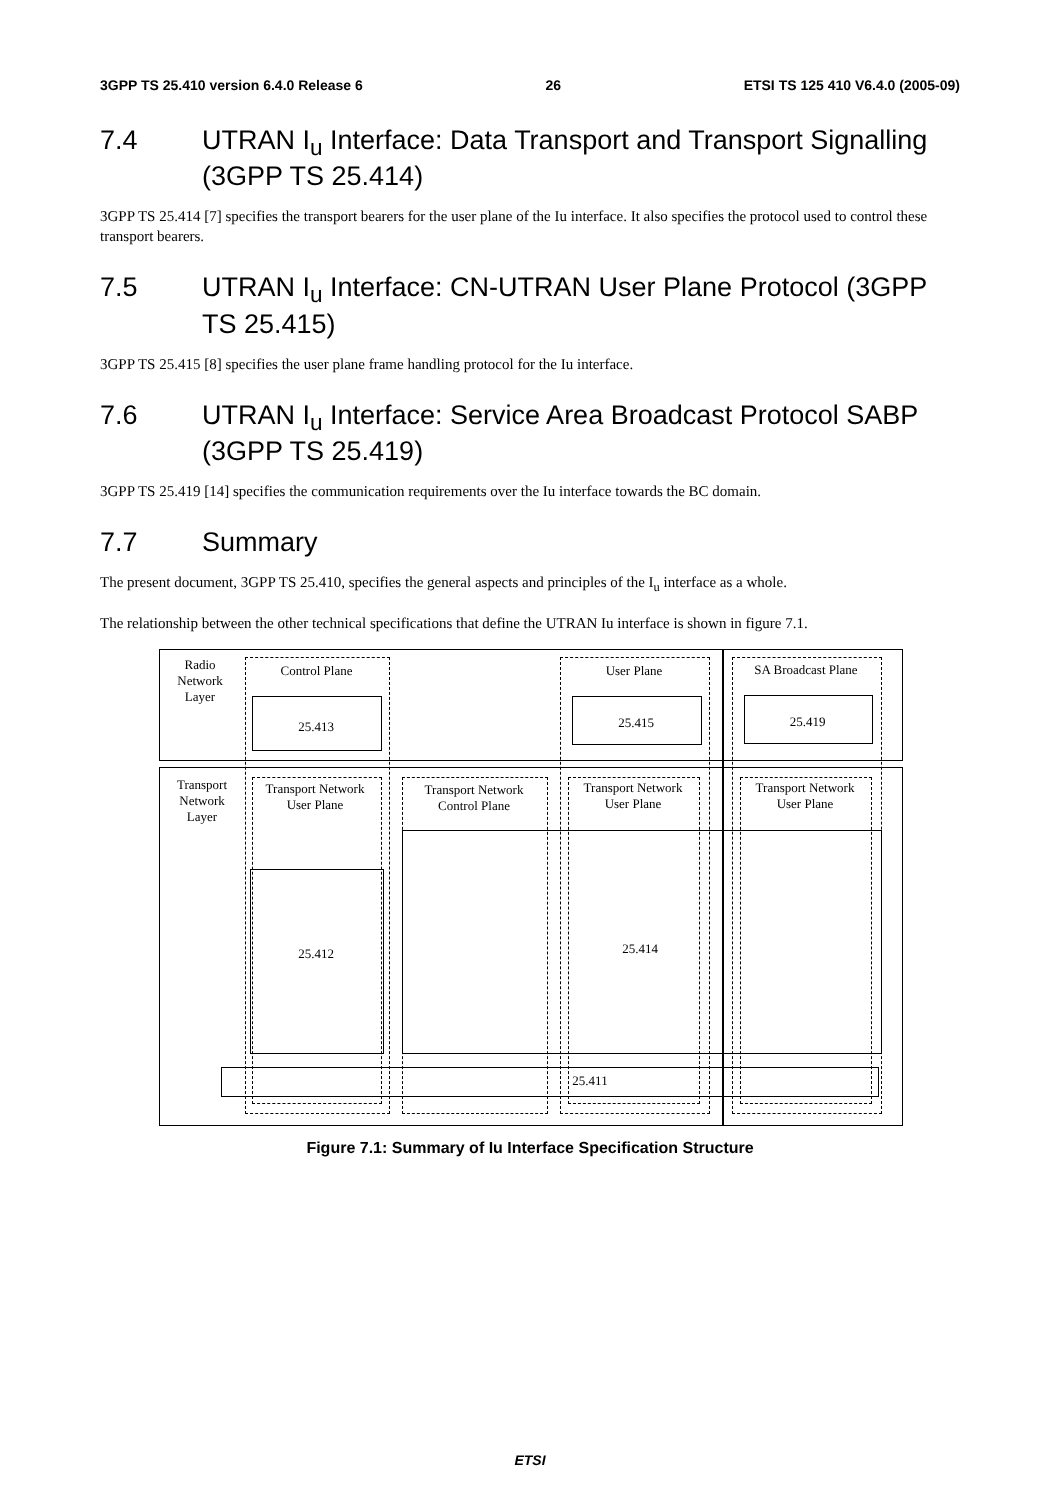3GPP TS 25.410 version 6.4.0 Release 6 26 ETSI TS 125 410 V6.4.0 (2005-09)
7.4 UTRAN I<sub>u</sub> Interface: Data Transport and Transport Signalling (3GPP TS 25.414)
3GPP TS 25.414 [7] specifies the transport bearers for the user plane of the Iu interface. It also specifies the protocol used to control these transport bearers.
7.5 UTRAN I<sub>u</sub> Interface: CN-UTRAN User Plane Protocol (3GPP TS 25.415)
3GPP TS 25.415 [8] specifies the user plane frame handling protocol for the Iu interface.
7.6 UTRAN I<sub>u</sub> Interface: Service Area Broadcast Protocol SABP (3GPP TS 25.419)
3GPP TS 25.419 [14] specifies the communication requirements over the Iu interface towards the BC domain.
7.7 Summary
The present document, 3GPP TS 25.410, specifies the general aspects and principles of the I<sub>u</sub> interface as a whole.
The relationship between the other technical specifications that define the UTRAN Iu interface is shown in figure 7.1.
Radio
Network
Layer
Transport
Network
Layer
Control Plane User Plane SA Broadcast Plane
25.413 25.415 25.419
Transport Network User Plane
Transport Network
Control Plane
Transport Network User Plane
Transport Network User Plane
25.412 25.414
25.411
Figure 7.1: Summary of Iu Interface Specification Structure
ETSI